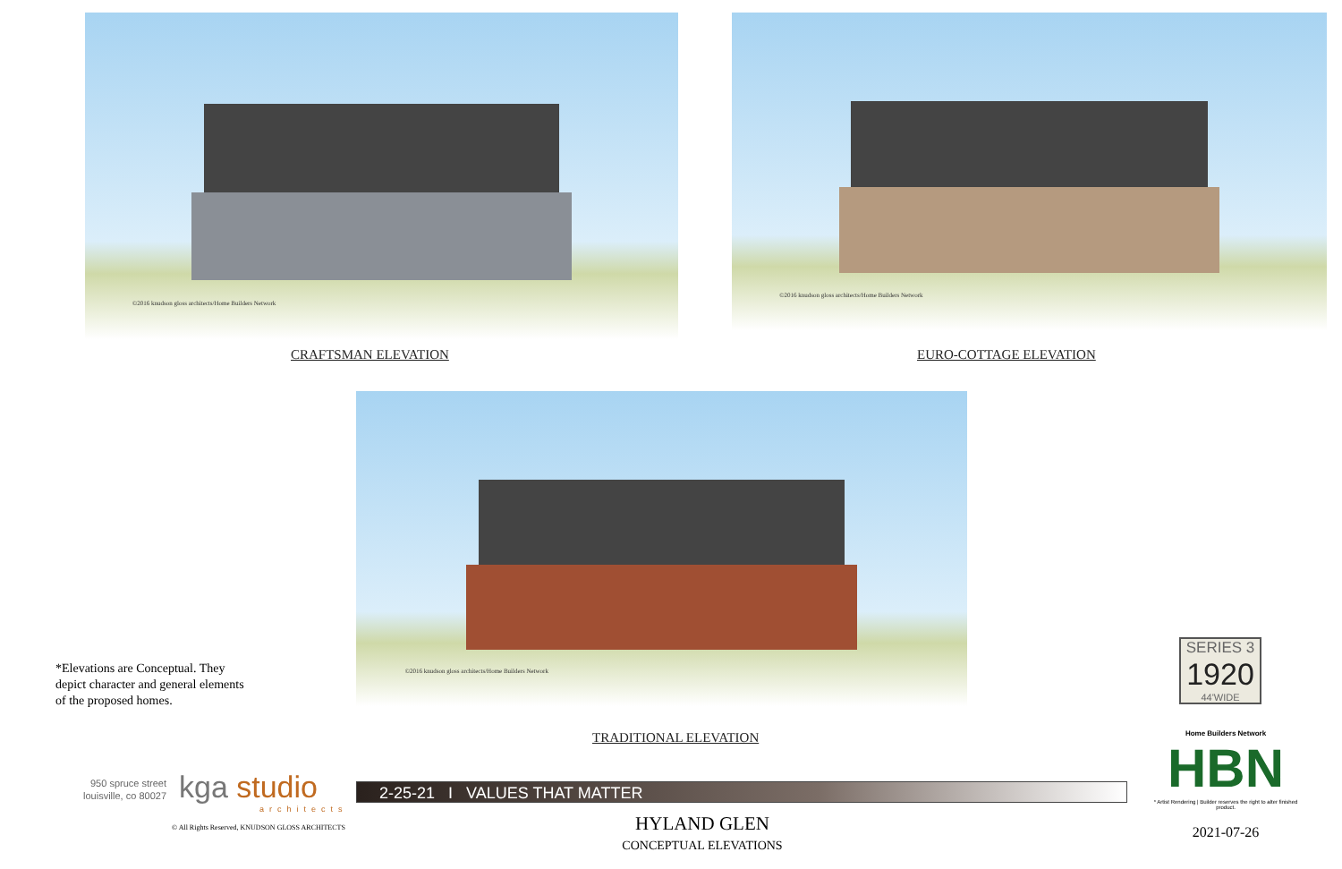©2016 knudson gloss architects/Home Builders Network
CRAFTSMAN ELEVATION
©2016 knudson gloss architects/Home Builders Network
EURO-COTTAGE ELEVATION
©2016 knudson gloss architects/Home Builders Network
TRADITIONAL ELEVATION
*Elevations are Conceptual. They depict character and general elements of the proposed homes.
SERIES 3
1920
44'WIDE
Home Builders Network
HBN
* Artist Rendering | Builder reserves the right to alter finished product.
2021-07-26
950 spruce street
louisville, co 80027
kga studio
architects
2-25-21 I VALUES THAT MATTER
© All Rights Reserved, KNUDSON GLOSS ARCHITECTS
HYLAND GLEN
CONCEPTUAL ELEVATIONS